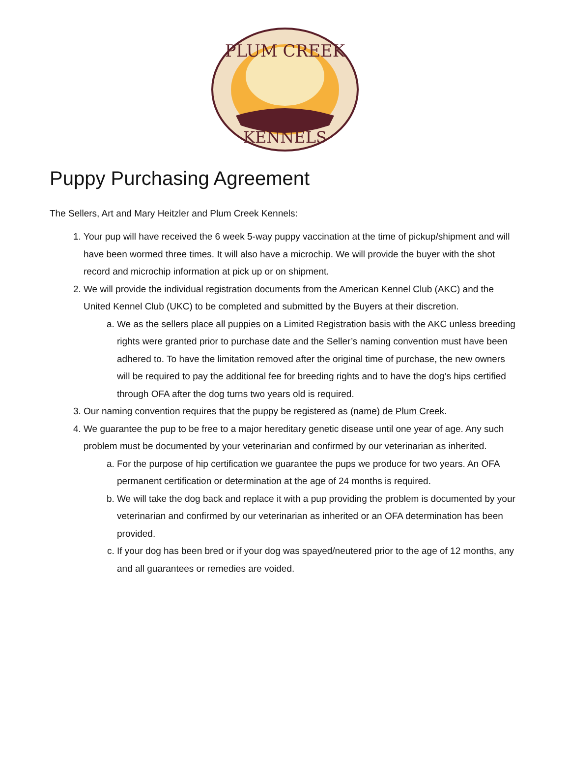PLUM CREEK
KENNELS
Puppy Purchasing Agreement
The Sellers, Art and Mary Heitzler and Plum Creek Kennels:
1. Your pup will have received the 6 week 5-way puppy vaccination at the time of pickup/shipment and will have been wormed three times. It will also have a microchip. We will provide the buyer with the shot record and microchip information at pick up or on shipment.
2. We will provide the individual registration documents from the American Kennel Club (AKC) and the United Kennel Club (UKC) to be completed and submitted by the Buyers at their discretion.
a. We as the sellers place all puppies on a Limited Registration basis with the AKC unless breeding rights were granted prior to purchase date and the Seller’s naming convention must have been adhered to. To have the limitation removed after the original time of purchase, the new owners will be required to pay the additional fee for breeding rights and to have the dog’s hips certified through OFA after the dog turns two years old is required.
3. Our naming convention requires that the puppy be registered as (name) de Plum Creek.
4. We guarantee the pup to be free to a major hereditary genetic disease until one year of age. Any such problem must be documented by your veterinarian and confirmed by our veterinarian as inherited.
a. For the purpose of hip certification we guarantee the pups we produce for two years. An OFA permanent certification or determination at the age of 24 months is required.
b. We will take the dog back and replace it with a pup providing the problem is documented by your veterinarian and confirmed by our veterinarian as inherited or an OFA determination has been provided.
c. If your dog has been bred or if your dog was spayed/neutered prior to the age of 12 months, any and all guarantees or remedies are voided.